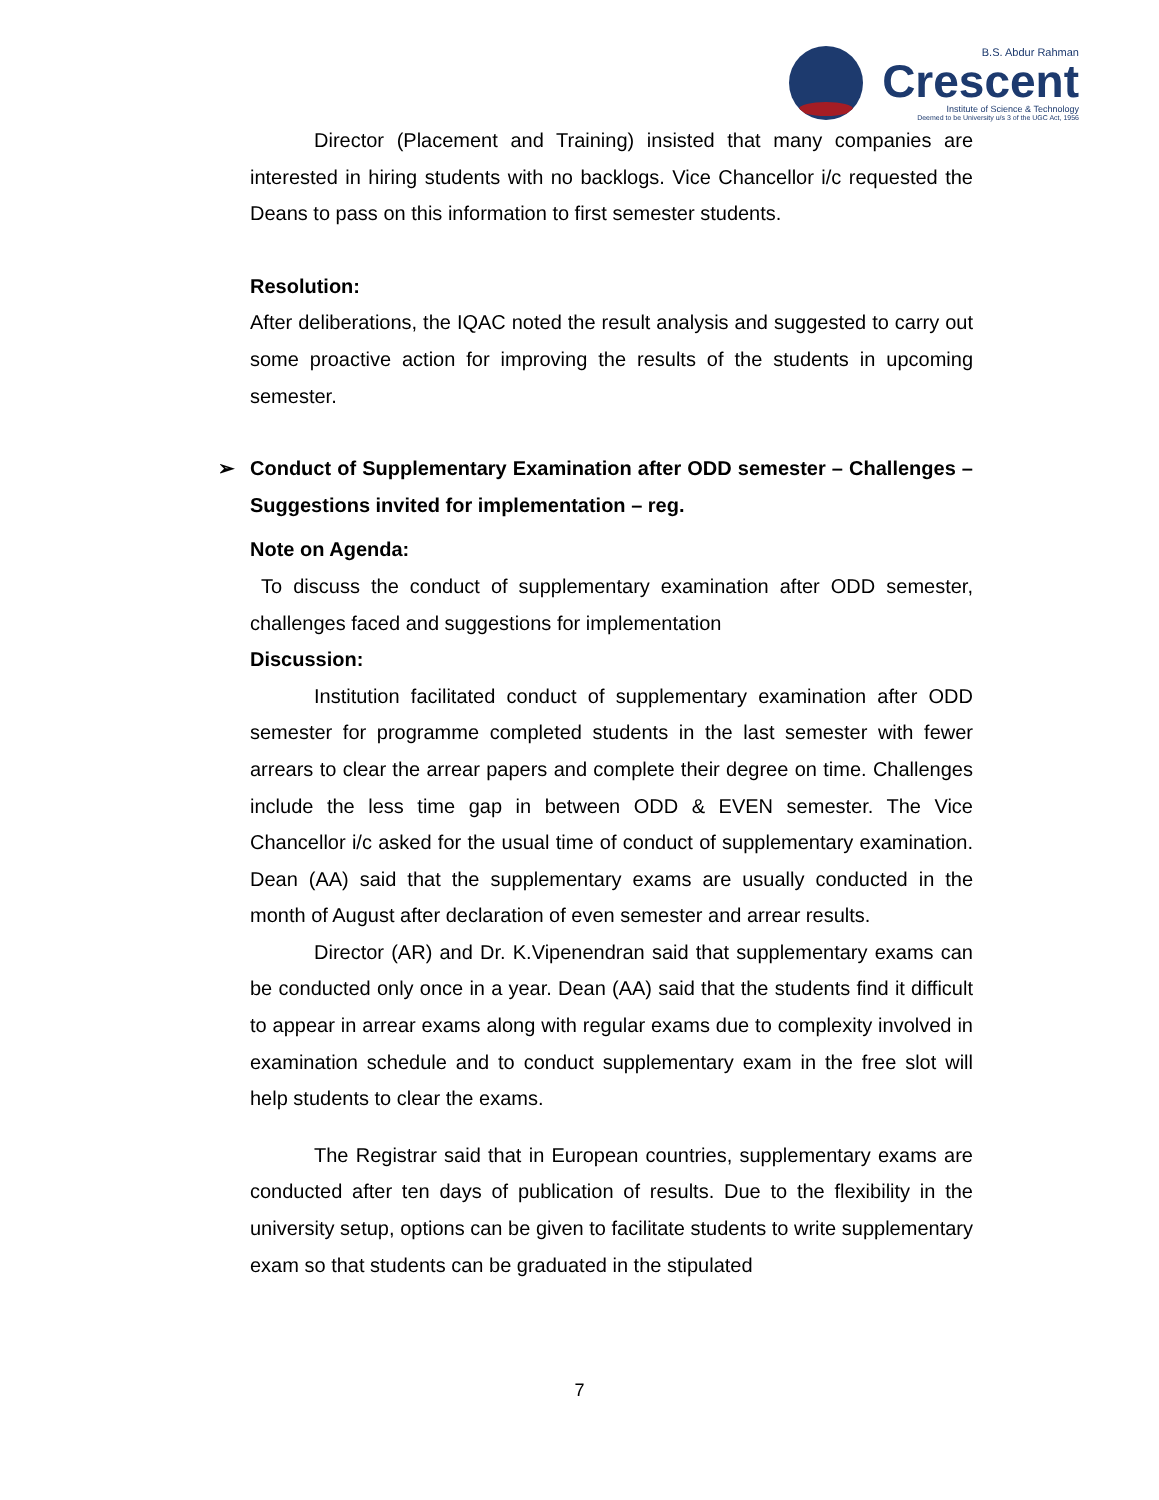B.S. Abdur Rahman
Crescent
Institute of Science & Technology
Deemed to be University u/s 3 of the UGC Act, 1956
Director (Placement and Training) insisted that many companies are interested in hiring students with no backlogs. Vice Chancellor i/c requested the Deans to pass on this information to first semester students.
Resolution:
After deliberations, the IQAC noted the result analysis and suggested to carry out some proactive action for improving the results of the students in upcoming semester.
➢ Conduct of Supplementary Examination after ODD semester – Challenges – Suggestions invited for implementation – reg.
Note on Agenda:
To discuss the conduct of supplementary examination after ODD semester, challenges faced and suggestions for implementation
Discussion:
Institution facilitated conduct of supplementary examination after ODD semester for programme completed students in the last semester with fewer arrears to clear the arrear papers and complete their degree on time. Challenges include the less time gap in between ODD & EVEN semester. The Vice Chancellor i/c asked for the usual time of conduct of supplementary examination. Dean (AA) said that the supplementary exams are usually conducted in the month of August after declaration of even semester and arrear results.
Director (AR) and Dr. K.Vipenendran said that supplementary exams can be conducted only once in a year. Dean (AA) said that the students find it difficult to appear in arrear exams along with regular exams due to complexity involved in examination schedule and to conduct supplementary exam in the free slot will help students to clear the exams.
The Registrar said that in European countries, supplementary exams are conducted after ten days of publication of results. Due to the flexibility in the university setup, options can be given to facilitate students to write supplementary exam so that students can be graduated in the stipulated
7